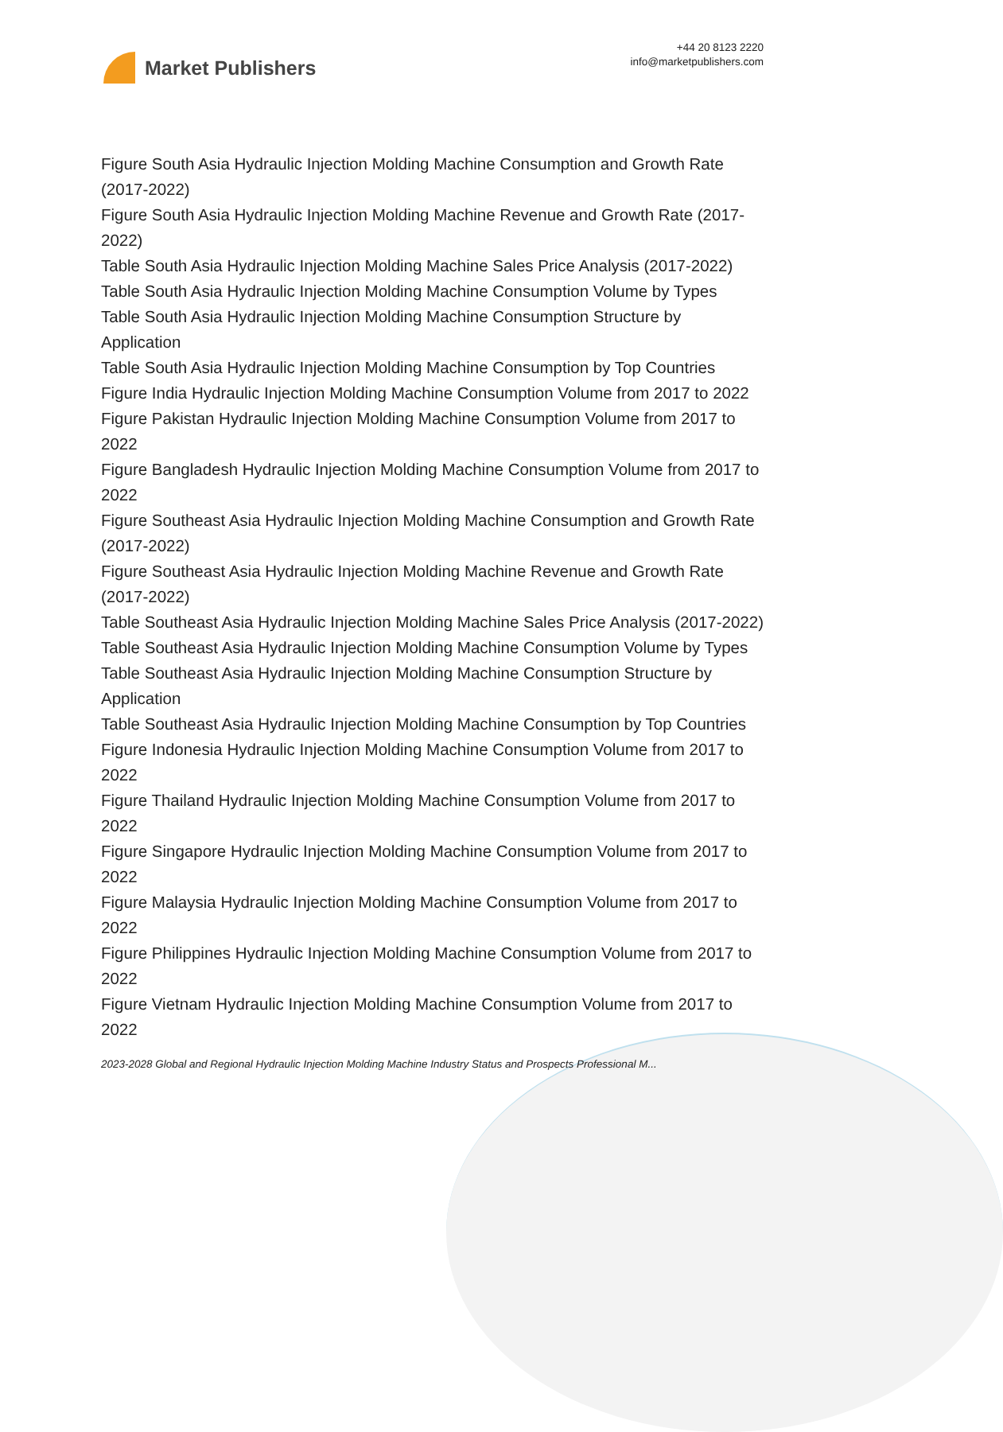Market Publishers
+44 20 8123 2220
info@marketpublishers.com
Figure South Asia Hydraulic Injection Molding Machine Consumption and Growth Rate (2017-2022)
Figure South Asia Hydraulic Injection Molding Machine Revenue and Growth Rate (2017-2022)
Table South Asia Hydraulic Injection Molding Machine Sales Price Analysis (2017-2022)
Table South Asia Hydraulic Injection Molding Machine Consumption Volume by Types
Table South Asia Hydraulic Injection Molding Machine Consumption Structure by Application
Table South Asia Hydraulic Injection Molding Machine Consumption by Top Countries
Figure India Hydraulic Injection Molding Machine Consumption Volume from 2017 to 2022
Figure Pakistan Hydraulic Injection Molding Machine Consumption Volume from 2017 to 2022
Figure Bangladesh Hydraulic Injection Molding Machine Consumption Volume from 2017 to 2022
Figure Southeast Asia Hydraulic Injection Molding Machine Consumption and Growth Rate (2017-2022)
Figure Southeast Asia Hydraulic Injection Molding Machine Revenue and Growth Rate (2017-2022)
Table Southeast Asia Hydraulic Injection Molding Machine Sales Price Analysis (2017-2022)
Table Southeast Asia Hydraulic Injection Molding Machine Consumption Volume by Types
Table Southeast Asia Hydraulic Injection Molding Machine Consumption Structure by Application
Table Southeast Asia Hydraulic Injection Molding Machine Consumption by Top Countries
Figure Indonesia Hydraulic Injection Molding Machine Consumption Volume from 2017 to 2022
Figure Thailand Hydraulic Injection Molding Machine Consumption Volume from 2017 to 2022
Figure Singapore Hydraulic Injection Molding Machine Consumption Volume from 2017 to 2022
Figure Malaysia Hydraulic Injection Molding Machine Consumption Volume from 2017 to 2022
Figure Philippines Hydraulic Injection Molding Machine Consumption Volume from 2017 to 2022
Figure Vietnam Hydraulic Injection Molding Machine Consumption Volume from 2017 to 2022
2023-2028 Global and Regional Hydraulic Injection Molding Machine Industry Status and Prospects Professional M...